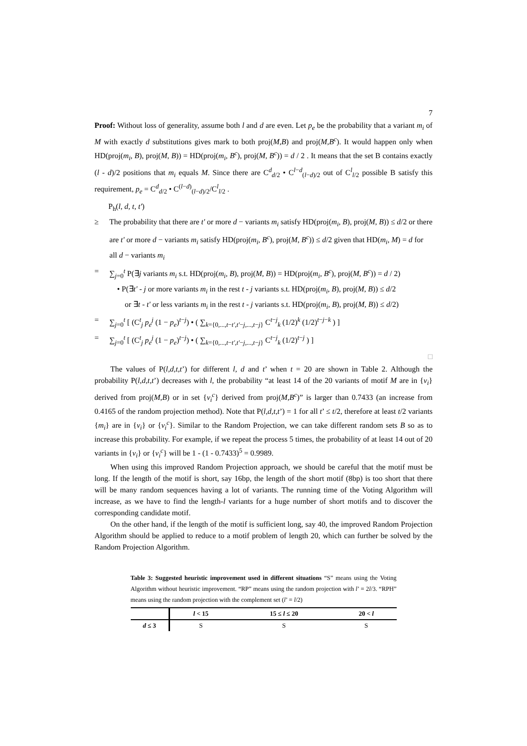7
Proof: Without loss of generality, assume both l and d are even. Let p<sub>e</sub> be the probability that a variant m<sub>i</sub> of M with exactly d substitutions gives mark to both proj(M,B) and proj(M,B<sup>c</sup>). It would happen only when HD(proj(m<sub>i</sub>, B), proj(M, B)) = HD(proj(m<sub>i</sub>, B<sup>c</sup>), proj(M, B<sup>c</sup>)) = d / 2 . It means that the set B contains exactly (l - d)/2 positions that m<sub>i</sub> equals M. Since there are C<sup>d</sup><sub>d/2</sub> • C<sup>l−d</sup><sub>(l−d)/2</sub> out of C<sup>l</sup><sub>l/2</sub> possible B satisfy this requirement, p<sub>e</sub> = C<sup>d</sup><sub>d/2</sub> • C<sup>(l−d)</sup><sub>(l−d)/2</sub>/C<sup>l</sup><sub>l/2</sub> .
P<sub>h</sub>(l, d, t, t′)
≥ The probability that there are t' or more d − variants m<sub>i</sub> satisfy HD(proj(m<sub>i</sub>, B), proj(M, B)) ≤ d/2 or there are t' or more d − variants m<sub>i</sub> satisfy HD(proj(m<sub>i</sub>, B<sup>c</sup>), proj(M, B<sup>c</sup>)) ≤ d/2 given that HD(m<sub>i</sub>, M) = d for all d − variants m<sub>i</sub>
= ∑<sub>j=0</sub><sup>t</sup> P(∃j variants m<sub>i</sub> s.t. HD(proj(m<sub>i</sub>, B), proj(M, B)) = HD(proj(m<sub>i</sub>, B<sup>c</sup>), proj(M, B<sup>c</sup>)) = d / 2)
• P(∃t′ - j or more variants m<sub>i</sub> in the rest t - j variants s.t. HD(proj(m<sub>i</sub>, B), proj(M, B)) ≤ d/2
or ∃t - t' or less variants m<sub>i</sub> in the rest t - j variants s.t. HD(proj(m<sub>i</sub>, B), proj(M, B)) ≤ d/2)
= ∑<sub>j=0</sub><sup>t</sup> [ (C<sup>t</sup><sub>j</sub> p<sub>e</sub><sup>j</sup> (1 − p<sub>e</sub>)<sup>t−j</sup>) • ( ∑<sub>k={0,...,t−t',t'−j,...,t−j}</sub> C<sup>t−j</sup><sub>k</sub> (1/2)<sup>k</sup> (1/2)<sup>t−j−k</sup> ) ]
= ∑<sub>j=0</sub><sup>t</sup> [ (C<sup>t</sup><sub>j</sub> p<sub>e</sub><sup>j</sup> (1 − p<sub>e</sub>)<sup>t−j</sup>) • ( ∑<sub>k={0,...,t−t',t'−j,...,t−j}</sub> C<sup>t−j</sup><sub>k</sub> (1/2)<sup>t−j</sup> ) ]
□
The values of P(l,d,t,t’) for different l, d and t’ when t = 20 are shown in Table 2. Although the probability P(l,d,t,t’) decreases with l, the probability “at least 14 of the 20 variants of motif M are in {v<sub>i</sub>} derived from proj(M,B) or in set {v<sub>i</sub><sup>c</sup>} derived from proj(M,B<sup>c</sup>)” is larger than 0.7433 (an increase from 0.4165 of the random projection method). Note that P(l,d,t,t’) = 1 for all t’ ≤ t/2, therefore at least t/2 variants {m<sub>i</sub>} are in {v<sub>i</sub>} or {v<sub>i</sub><sup>c</sup>}. Similar to the Random Projection, we can take different random sets B so as to increase this probability. For example, if we repeat the process 5 times, the probability of at least 14 out of 20 variants in {v<sub>i</sub>} or {v<sub>i</sub><sup>c</sup>} will be 1 - (1 - 0.7433)<sup>5</sup> = 0.9989.
When using this improved Random Projection approach, we should be careful that the motif must be long. If the length of the motif is short, say 16bp, the length of the short motif (8bp) is too short that there will be many random sequences having a lot of variants. The running time of the Voting Algorithm will increase, as we have to find the length-l variants for a huge number of short motifs and to discover the corresponding candidate motif.
On the other hand, if the length of the motif is sufficient long, say 40, the improved Random Projection Algorithm should be applied to reduce to a motif problem of length 20, which can further be solved by the Random Projection Algorithm.
Table 3: Suggested heuristic improvement used in different situations “S” means using the Voting Algorithm without heuristic improvement. “RP” means using the random projection with l’ = 2l/3. “RPH” means using the random projection with the complement set (l’ = l/2)
| | l < 15 | 15 ≤ l ≤ 20 | 20 < l |
| --- | --- | --- | --- |
| d ≤ 3 | S | S | S |